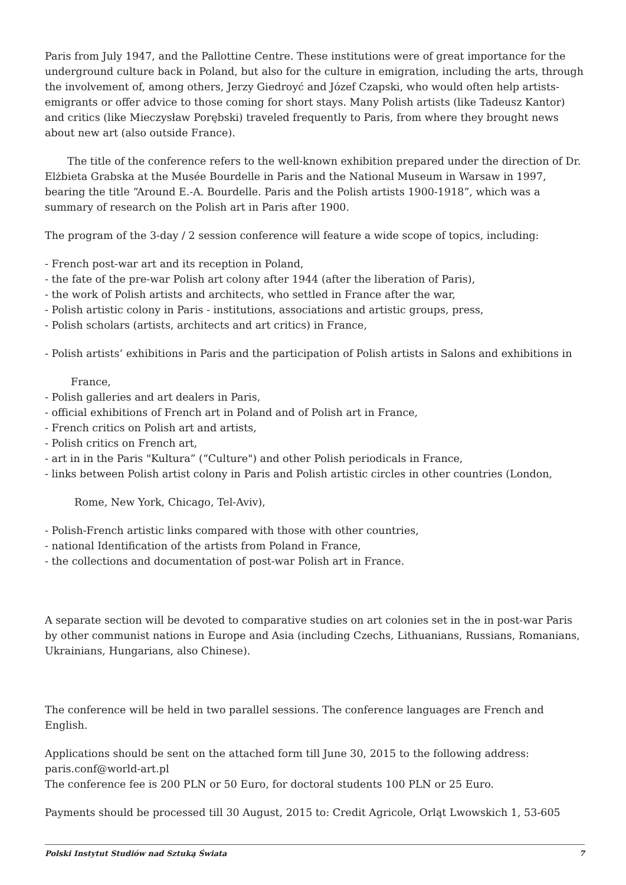Paris from July 1947, and the Pallottine Centre. These institutions were of great importance for the underground culture back in Poland, but also for the culture in emigration, including the arts, through the involvement of, among others, Jerzy Giedroyć and Józef Czapski, who would often help artists-emigrants or offer advice to those coming for short stays. Many Polish artists (like Tadeusz Kantor) and critics (like Mieczysław Porębski) traveled frequently to Paris, from where they brought news about new art (also outside France).
The title of the conference refers to the well-known exhibition prepared under the direction of Dr. Elżbieta Grabska at the Musée Bourdelle in Paris and the National Museum in Warsaw in 1997, bearing the title “Around E.-A. Bourdelle. Paris and the Polish artists 1900-1918”, which was a summary of research on the Polish art in Paris after 1900.
The program of the 3-day / 2 session conference will feature a wide scope of topics, including:
- French post-war art and its reception in Poland,
- the fate of the pre-war Polish art colony after 1944 (after the liberation of Paris),
- the work of Polish artists and architects, who settled in France after the war,
- Polish artistic colony in Paris - institutions, associations and artistic groups, press,
- Polish scholars (artists, architects and art critics) in France,
- Polish artists’ exhibitions in Paris and the participation of Polish artists in Salons and exhibitions in
France,
- Polish galleries and art dealers in Paris,
- official exhibitions of French art in Poland and of Polish art in France,
- French critics on Polish art and artists,
- Polish critics on French art,
- art in in the Paris "Kultura” (“Culture") and other Polish periodicals in France,
- links between Polish artist colony in Paris and Polish artistic circles in other countries (London,
Rome, New York, Chicago, Tel-Aviv),
- Polish-French artistic links compared with those with other countries,
- national Identification of the artists from Poland in France,
- the collections and documentation of post-war Polish art in France.
A separate section will be devoted to comparative studies on art colonies set in the in post-war Paris by other communist nations in Europe and Asia (including Czechs, Lithuanians, Russians, Romanians, Ukrainians, Hungarians, also Chinese).
The conference will be held in two parallel sessions. The conference languages are French and English.
Applications should be sent on the attached form till June 30, 2015 to the following address: paris.conf@world-art.pl
The conference fee is 200 PLN or 50 Euro, for doctoral students 100 PLN or 25 Euro.
Payments should be processed till 30 August, 2015 to: Credit Agricole, Orląt Lwowskich 1, 53-605
Polski Instytut Studiów nad Sztuką Świata 7